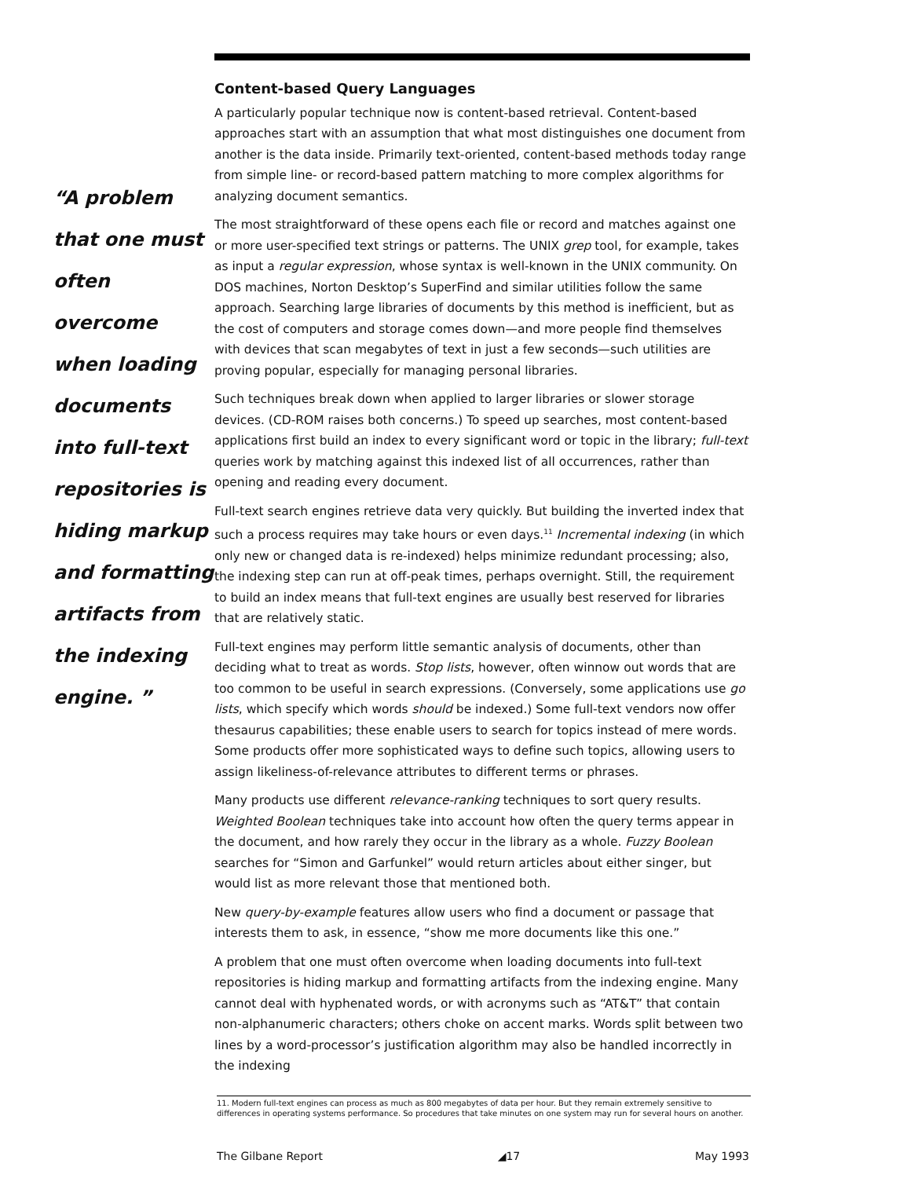“A problem
that one must
often overcome
when loading
documents
into full-text
repositories is
hiding markup
and formatting
artifacts from
the indexing
engine. ”
Content-based Query Languages
A particularly popular technique now is content-based retrieval. Content-based approaches start with an assumption that what most distinguishes one document from another is the data inside. Primarily text-oriented, content-based methods today range from simple line- or record-based pattern matching to more complex algorithms for analyzing document semantics.
The most straightforward of these opens each file or record and matches against one or more user-specified text strings or patterns. The UNIX grep tool, for example, takes as input a regular expression, whose syntax is well-known in the UNIX community. On DOS machines, Norton Desktop’s SuperFind and similar utilities follow the same approach. Searching large libraries of documents by this method is inefficient, but as the cost of computers and storage comes down—and more people find themselves with devices that scan megabytes of text in just a few seconds—such utilities are proving popular, especially for managing personal libraries.
Such techniques break down when applied to larger libraries or slower storage devices. (CD-ROM raises both concerns.) To speed up searches, most content-based applications first build an index to every significant word or topic in the library; full-text queries work by matching against this indexed list of all occurrences, rather than opening and reading every document.
Full-text search engines retrieve data very quickly. But building the inverted index that such a process requires may take hours or even days.<sup>11</sup> Incremental indexing (in which only new or changed data is re-indexed) helps minimize redundant processing; also, the indexing step can run at off-peak times, perhaps overnight. Still, the requirement to build an index means that full-text engines are usually best reserved for libraries that are relatively static.
Full-text engines may perform little semantic analysis of documents, other than deciding what to treat as words. Stop lists, however, often winnow out words that are too common to be useful in search expressions. (Conversely, some applications use go lists, which specify which words should be indexed.) Some full-text vendors now offer thesaurus capabilities; these enable users to search for topics instead of mere words. Some products offer more sophisticated ways to define such topics, allowing users to assign likeliness-of-relevance attributes to different terms or phrases.
Many products use different relevance-ranking techniques to sort query results. Weighted Boolean techniques take into account how often the query terms appear in the document, and how rarely they occur in the library as a whole. Fuzzy Boolean searches for “Simon and Garfunkel” would return articles about either singer, but would list as more relevant those that mentioned both.
New query-by-example features allow users who find a document or passage that interests them to ask, in essence, “show me more documents like this one.”
A problem that one must often overcome when loading documents into full-text repositories is hiding markup and formatting artifacts from the indexing engine. Many cannot deal with hyphenated words, or with acronyms such as “AT&T” that contain non-alphanumeric characters; others choke on accent marks. Words split between two lines by a word-processor’s justification algorithm may also be handled incorrectly in the indexing
11. Modern full-text engines can process as much as 800 megabytes of data per hour. But they remain extremely sensitive to differences in operating systems performance. So procedures that take minutes on one system may run for several hours on another.
The Gilbane Report ◢17 May 1993